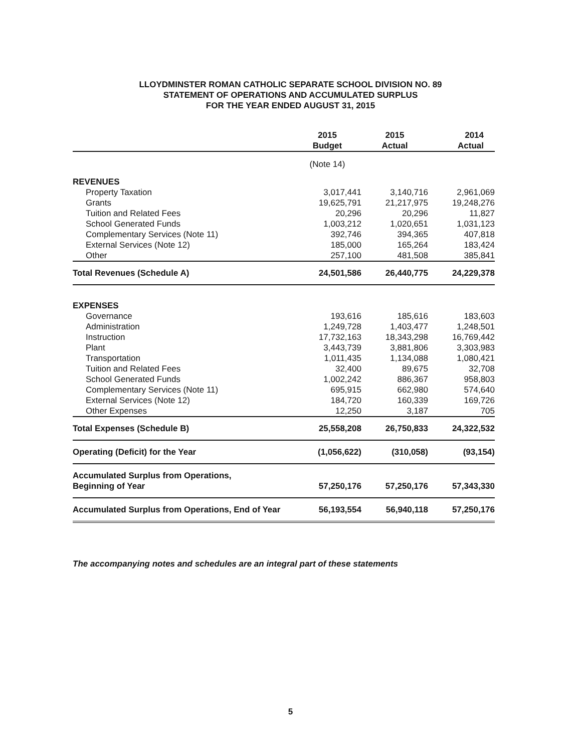LLOYDMINSTER ROMAN CATHOLIC SEPARATE SCHOOL DIVISION NO. 89
STATEMENT OF OPERATIONS AND ACCUMULATED SURPLUS
FOR THE YEAR ENDED AUGUST 31, 2015
| | 2015 Budget | 2015 Actual | 2014 Actual |
| --- | --- | --- | --- |
| | (Note 14) | | |
| REVENUES | | | |
| Property Taxation | 3,017,441 | 3,140,716 | 2,961,069 |
| Grants | 19,625,791 | 21,217,975 | 19,248,276 |
| Tuition and Related Fees | 20,296 | 20,296 | 11,827 |
| School Generated Funds | 1,003,212 | 1,020,651 | 1,031,123 |
| Complementary Services (Note 11) | 392,746 | 394,365 | 407,818 |
| External Services (Note 12) | 185,000 | 165,264 | 183,424 |
| Other | 257,100 | 481,508 | 385,841 |
| Total Revenues (Schedule A) | 24,501,586 | 26,440,775 | 24,229,378 |
| EXPENSES | | | |
| Governance | 193,616 | 185,616 | 183,603 |
| Administration | 1,249,728 | 1,403,477 | 1,248,501 |
| Instruction | 17,732,163 | 18,343,298 | 16,769,442 |
| Plant | 3,443,739 | 3,881,806 | 3,303,983 |
| Transportation | 1,011,435 | 1,134,088 | 1,080,421 |
| Tuition and Related Fees | 32,400 | 89,675 | 32,708 |
| School Generated Funds | 1,002,242 | 886,367 | 958,803 |
| Complementary Services (Note 11) | 695,915 | 662,980 | 574,640 |
| External Services (Note 12) | 184,720 | 160,339 | 169,726 |
| Other Expenses | 12,250 | 3,187 | 705 |
| Total Expenses (Schedule B) | 25,558,208 | 26,750,833 | 24,322,532 |
| Operating (Deficit) for the Year | (1,056,622) | (310,058) | (93,154) |
| Accumulated Surplus from Operations, Beginning of Year | 57,250,176 | 57,250,176 | 57,343,330 |
| Accumulated Surplus from Operations, End of Year | 56,193,554 | 56,940,118 | 57,250,176 |
The accompanying notes and schedules are an integral part of these statements
5